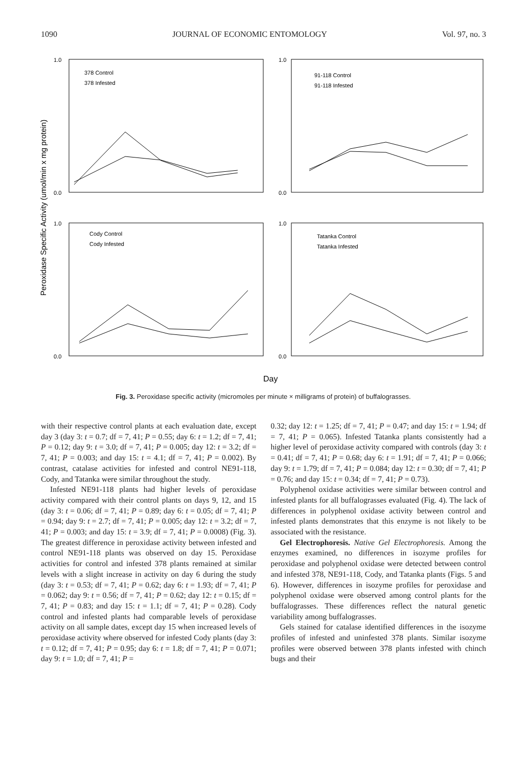1090 JOURNAL OF ECONOMIC ENTOMOLOGY Vol. 97, no. 3
Peroxidase Specific Activity (umol/min x mg protein)
378 Control
378 Infested
91-118 Control
91-118 Infested
Cody Control
Cody Infested
Tatanka Control
Tatanka Infested
1.0
0.0
1.0
0.0
1.0
0.0
1.0
0.0
Day
Fig. 3. Peroxidase specific activity (micromoles per minute × milligrams of protein) of buffalograsses.
with their respective control plants at each evaluation date, except day 3 (day 3: t = 0.7; df = 7, 41; P = 0.55; day 6: t = 1.2; df = 7, 41; P = 0.12; day 9: t = 3.0; df = 7, 41; P = 0.005; day 12: t = 3.2; df = 7, 41; P = 0.003; and day 15: t = 4.1; df = 7, 41; P = 0.002). By contrast, catalase activities for infested and control NE91-118, Cody, and Tatanka were similar throughout the study.
Infested NE91-118 plants had higher levels of peroxidase activity compared with their control plants on days 9, 12, and 15 (day 3: t = 0.06; df = 7, 41; P = 0.89; day 6: t = 0.05; df = 7, 41; P = 0.94; day 9: t = 2.7; df = 7, 41; P = 0.005; day 12: t = 3.2; df = 7, 41; P = 0.003; and day 15: t = 3.9; df = 7, 41; P = 0.0008) (Fig. 3). The greatest difference in peroxidase activity between infested and control NE91-118 plants was observed on day 15. Peroxidase activities for control and infested 378 plants remained at similar levels with a slight increase in activity on day 6 during the study (day 3: t = 0.53; df = 7, 41; P = 0.62; day 6: t = 1.93; df = 7, 41; P = 0.062; day 9: t = 0.56; df = 7, 41; P = 0.62; day 12: t = 0.15; df = 7, 41; P = 0.83; and day 15: t = 1.1; df = 7, 41; P = 0.28). Cody control and infested plants had comparable levels of peroxidase activity on all sample dates, except day 15 when increased levels of peroxidase activity where observed for infested Cody plants (day 3: t = 0.12; df = 7, 41; P = 0.95; day 6: t = 1.8; df = 7, 41; P = 0.071; day 9: t = 1.0; df = 7, 41; P =
0.32; day 12: t = 1.25; df = 7, 41; P = 0.47; and day 15: t = 1.94; df = 7, 41; P = 0.065). Infested Tatanka plants consistently had a higher level of peroxidase activity compared with controls (day 3: t = 0.41; df = 7, 41; P = 0.68; day 6: t = 1.91; df = 7, 41; P = 0.066; day 9: t = 1.79; df = 7, 41; P = 0.084; day 12: t = 0.30; df = 7, 41; P = 0.76; and day 15: t = 0.34; df = 7, 41; P = 0.73).
Polyphenol oxidase activities were similar between control and infested plants for all buffalograsses evaluated (Fig. 4). The lack of differences in polyphenol oxidase activity between control and infested plants demonstrates that this enzyme is not likely to be associated with the resistance.
Gel Electrophoresis. Native Gel Electrophoresis. Among the enzymes examined, no differences in isozyme profiles for peroxidase and polyphenol oxidase were detected between control and infested 378, NE91-118, Cody, and Tatanka plants (Figs. 5 and 6). However, differences in isozyme profiles for peroxidase and polyphenol oxidase were observed among control plants for the buffalograsses. These differences reflect the natural genetic variability among buffalograsses.
Gels stained for catalase identified differences in the isozyme profiles of infested and uninfested 378 plants. Similar isozyme profiles were observed between 378 plants infested with chinch bugs and their